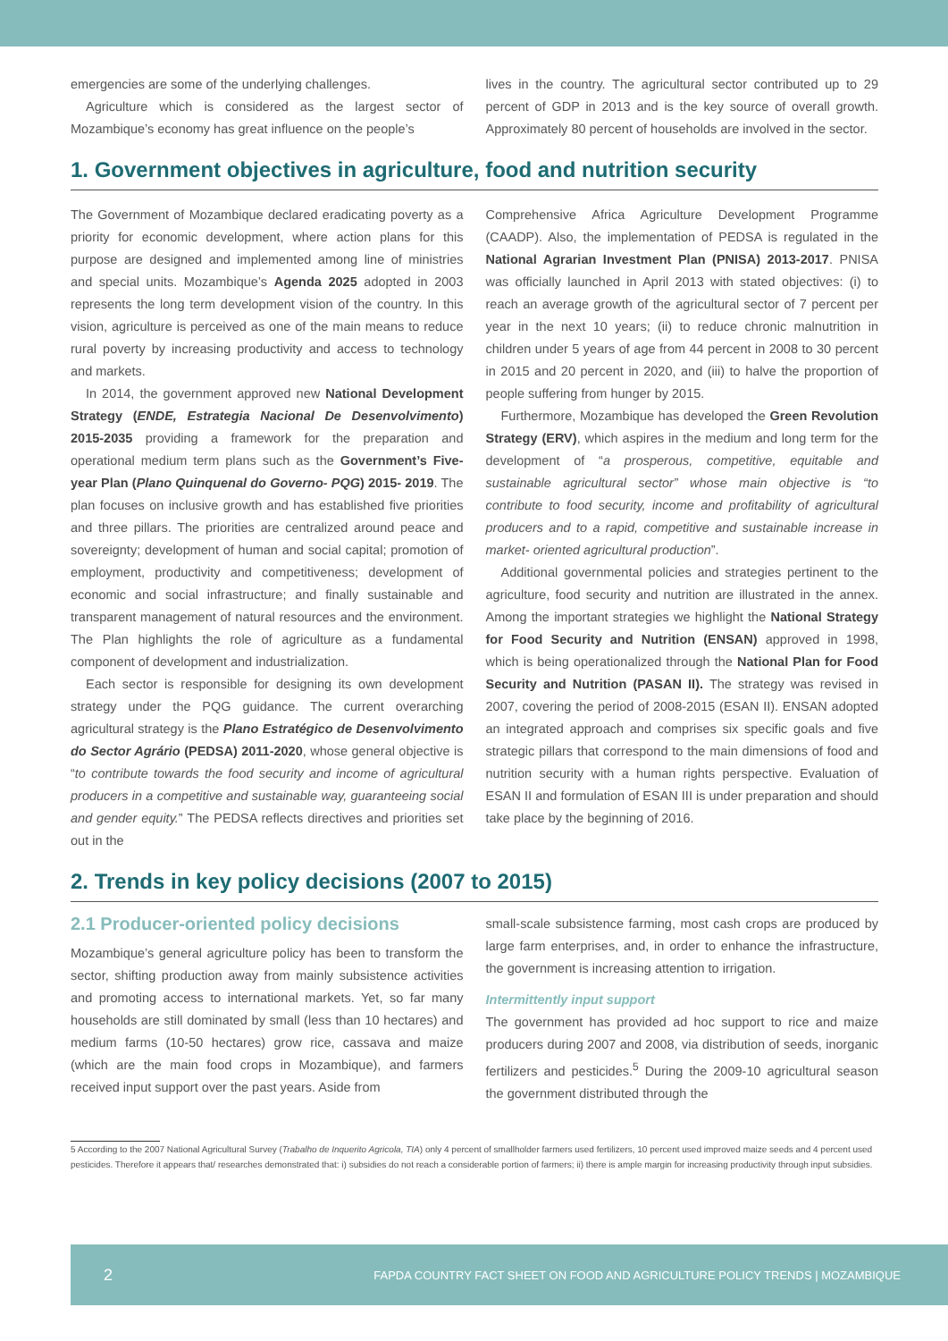emergencies are some of the underlying challenges.
Agriculture which is considered as the largest sector of Mozambique’s economy has great influence on the people’s
lives in the country. The agricultural sector contributed up to 29 percent of GDP in 2013 and is the key source of overall growth. Approximately 80 percent of households are involved in the sector.
1. Government objectives in agriculture, food and nutrition security
The Government of Mozambique declared eradicating poverty as a priority for economic development, where action plans for this purpose are designed and implemented among line of ministries and special units. Mozambique’s Agenda 2025 adopted in 2003 represents the long term development vision of the country. In this vision, agriculture is perceived as one of the main means to reduce rural poverty by increasing productivity and access to technology and markets.
In 2014, the government approved new National Development Strategy (ENDE, Estrategia Nacional De Desenvolvimento) 2015-2035 providing a framework for the preparation and operational medium term plans such as the Government’s Five-year Plan (Plano Quinquenal do Governo- PQG) 2015- 2019. The plan focuses on inclusive growth and has established five priorities and three pillars. The priorities are centralized around peace and sovereignty; development of human and social capital; promotion of employment, productivity and competitiveness; development of economic and social infrastructure; and finally sustainable and transparent management of natural resources and the environment. The Plan highlights the role of agriculture as a fundamental component of development and industrialization.
Each sector is responsible for designing its own development strategy under the PQG guidance. The current overarching agricultural strategy is the Plano Estratégico de Desenvolvimento do Sector Agrário (PEDSA) 2011-2020, whose general objective is “to contribute towards the food security and income of agricultural producers in a competitive and sustainable way, guaranteeing social and gender equity.” The PEDSA reflects directives and priorities set out in the
Comprehensive Africa Agriculture Development Programme (CAADP). Also, the implementation of PEDSA is regulated in the National Agrarian Investment Plan (PNISA) 2013-2017. PNISA was officially launched in April 2013 with stated objectives: (i) to reach an average growth of the agricultural sector of 7 percent per year in the next 10 years; (ii) to reduce chronic malnutrition in children under 5 years of age from 44 percent in 2008 to 30 percent in 2015 and 20 percent in 2020, and (iii) to halve the proportion of people suffering from hunger by 2015.
Furthermore, Mozambique has developed the Green Revolution Strategy (ERV), which aspires in the medium and long term for the development of “a prosperous, competitive, equitable and sustainable agricultural sector” whose main objective is “to contribute to food security, income and profitability of agricultural producers and to a rapid, competitive and sustainable increase in market- oriented agricultural production”.
Additional governmental policies and strategies pertinent to the agriculture, food security and nutrition are illustrated in the annex. Among the important strategies we highlight the National Strategy for Food Security and Nutrition (ENSAN) approved in 1998, which is being operationalized through the National Plan for Food Security and Nutrition (PASAN II). The strategy was revised in 2007, covering the period of 2008-2015 (ESAN II). ENSAN adopted an integrated approach and comprises six specific goals and five strategic pillars that correspond to the main dimensions of food and nutrition security with a human rights perspective. Evaluation of ESAN II and formulation of ESAN III is under preparation and should take place by the beginning of 2016.
2. Trends in key policy decisions (2007 to 2015)
2.1 Producer-oriented policy decisions
Mozambique’s general agriculture policy has been to transform the sector, shifting production away from mainly subsistence activities and promoting access to international markets. Yet, so far many households are still dominated by small (less than 10 hectares) and medium farms (10-50 hectares) grow rice, cassava and maize (which are the main food crops in Mozambique), and farmers received input support over the past years. Aside from
small-scale subsistence farming, most cash crops are produced by large farm enterprises, and, in order to enhance the infrastructure, the government is increasing attention to irrigation.
Intermittently input support
The government has provided ad hoc support to rice and maize producers during 2007 and 2008, via distribution of seeds, inorganic fertilizers and pesticides.<sup>5</sup> During the 2009-10 agricultural season the government distributed through the
5 According to the 2007 National Agricultural Survey (Trabalho de Inquerito Agricola, TIA) only 4 percent of smallholder farmers used fertilizers, 10 percent used improved maize seeds and 4 percent used pesticides. Therefore it appears that/ researches demonstrated that: i) subsidies do not reach a considerable portion of farmers; ii) there is ample margin for increasing productivity through input subsidies.
2
FAPDA COUNTRY FACT SHEET ON FOOD AND AGRICULTURE POLICY TRENDS | MOZAMBIQUE